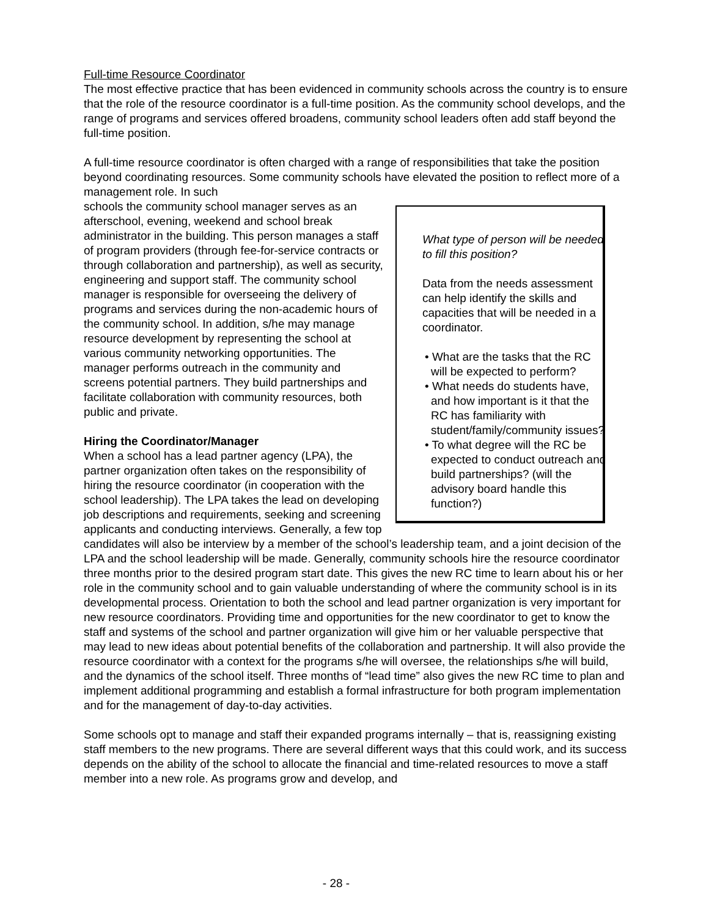Full-time Resource Coordinator
The most effective practice that has been evidenced in community schools across the country is to ensure that the role of the resource coordinator is a full-time position. As the community school develops, and the range of programs and services offered broadens, community school leaders often add staff beyond the full-time position.
A full-time resource coordinator is often charged with a range of responsibilities that take the position beyond coordinating resources. Some community schools have elevated the position to reflect more of a management role. In such
What type of person will be needed to fill this position?
Data from the needs assessment can help identify the skills and capacities that will be needed in a coordinator.
• What are the tasks that the RC will be expected to perform?
• What needs do students have, and how important is it that the RC has familiarity with student/family/community issues?
• To what degree will the RC be expected to conduct outreach and build partnerships? (will the advisory board handle this function?)
schools the community school manager serves as an afterschool, evening, weekend and school break administrator in the building. This person manages a staff of program providers (through fee-for-service contracts or through collaboration and partnership), as well as security, engineering and support staff. The community school manager is responsible for overseeing the delivery of programs and services during the non-academic hours of the community school. In addition, s/he may manage resource development by representing the school at various community networking opportunities. The manager performs outreach in the community and screens potential partners. They build partnerships and facilitate collaboration with community resources, both public and private.
Hiring the Coordinator/Manager
When a school has a lead partner agency (LPA), the partner organization often takes on the responsibility of hiring the resource coordinator (in cooperation with the school leadership). The LPA takes the lead on developing job descriptions and requirements, seeking and screening applicants and conducting interviews. Generally, a few top candidates will also be interview by a member of the school’s leadership team, and a joint decision of the LPA and the school leadership will be made. Generally, community schools hire the resource coordinator three months prior to the desired program start date. This gives the new RC time to learn about his or her role in the community school and to gain valuable understanding of where the community school is in its developmental process. Orientation to both the school and lead partner organization is very important for new resource coordinators. Providing time and opportunities for the new coordinator to get to know the staff and systems of the school and partner organization will give him or her valuable perspective that may lead to new ideas about potential benefits of the collaboration and partnership. It will also provide the resource coordinator with a context for the programs s/he will oversee, the relationships s/he will build, and the dynamics of the school itself. Three months of “lead time” also gives the new RC time to plan and implement additional programming and establish a formal infrastructure for both program implementation and for the management of day-to-day activities.
Some schools opt to manage and staff their expanded programs internally – that is, reassigning existing staff members to the new programs. There are several different ways that this could work, and its success depends on the ability of the school to allocate the financial and time-related resources to move a staff member into a new role. As programs grow and develop, and
- 28 -